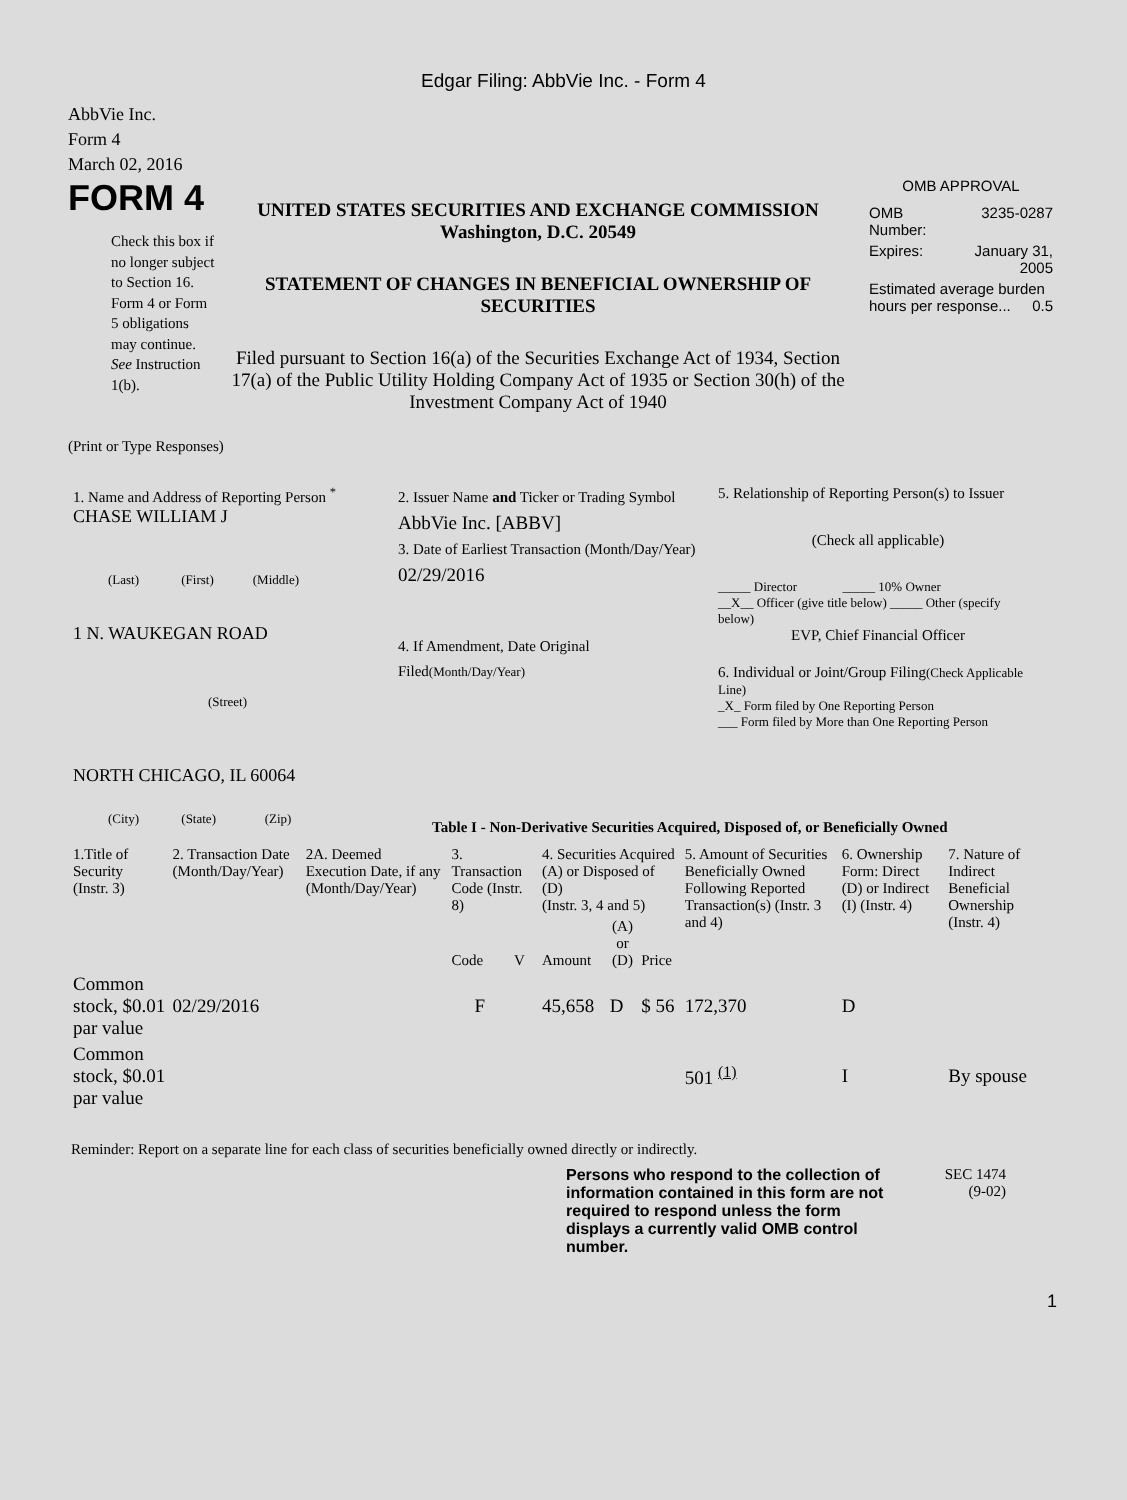Edgar Filing: AbbVie Inc. - Form 4
AbbVie Inc.
Form 4
March 02, 2016
FORM 4
Check this box if no longer subject to Section 16. Form 4 or Form 5 obligations may continue. See Instruction 1(b).
UNITED STATES SECURITIES AND EXCHANGE COMMISSION
Washington, D.C. 20549
STATEMENT OF CHANGES IN BENEFICIAL OWNERSHIP OF SECURITIES
Filed pursuant to Section 16(a) of the Securities Exchange Act of 1934, Section 17(a) of the Public Utility Holding Company Act of 1935 or Section 30(h) of the Investment Company Act of 1940
OMB APPROVAL
| OMB Number: | 3235-0287 |
| Expires: | January 31, 2005 |
| Estimated average burden hours per response... 0.5 | |
(Print or Type Responses)
1. Name and Address of Reporting Person <sup>*</sup>
CHASE WILLIAM J
(Last) (First) (Middle)
1 N. WAUKEGAN ROAD
(Street)
NORTH CHICAGO, IL 60064
(City) (State) (Zip)
2. Issuer Name and Ticker or Trading Symbol
AbbVie Inc. [ABBV]
3. Date of Earliest Transaction (Month/Day/Year)
02/29/2016
4. If Amendment, Date Original Filed(Month/Day/Year)
5. Relationship of Reporting Person(s) to Issuer
(Check all applicable)
_____ Director _____ 10% Owner
__X__ Officer (give title below) _____ Other (specify below)
EVP, Chief Financial Officer
6. Individual or Joint/Group Filing(Check Applicable Line)
_X_ Form filed by One Reporting Person
___ Form filed by More than One Reporting Person
Table I - Non-Derivative Securities Acquired, Disposed of, or Beneficially Owned
| 1.Title of Security (Instr. 3) | 2. Transaction Date (Month/Day/Year) | 2A. Deemed Execution Date, if any (Month/Day/Year) | 3. Transaction Code (Instr. 8) | | 4. Securities Acquired (A) or Disposed of (D) (Instr. 3, 4 and 5) | | | 5. Amount of Securities Beneficially Owned Following Reported Transaction(s) (Instr. 3 and 4) | 6. Ownership Form: Direct (D) or Indirect (I) (Instr. 4) | 7. Nature of Indirect Beneficial Ownership (Instr. 4) |
| --- | --- | --- | --- | --- | --- | --- | --- | --- | --- | --- |
| | | | Code | V | Amount | (A) or (D) | Price | | | |
| Common stock, $0.01 par value | 02/29/2016 | | F | | 45,658 | D | $ 56 | 172,370 | D | |
| Common stock, $0.01 par value | | | | | | | | 501 <sup>(1)</sup> | I | By spouse |
Reminder: Report on a separate line for each class of securities beneficially owned directly or indirectly.
Persons who respond to the collection of information contained in this form are not required to respond unless the form displays a currently valid OMB control number.
SEC 1474
(9-02)
1